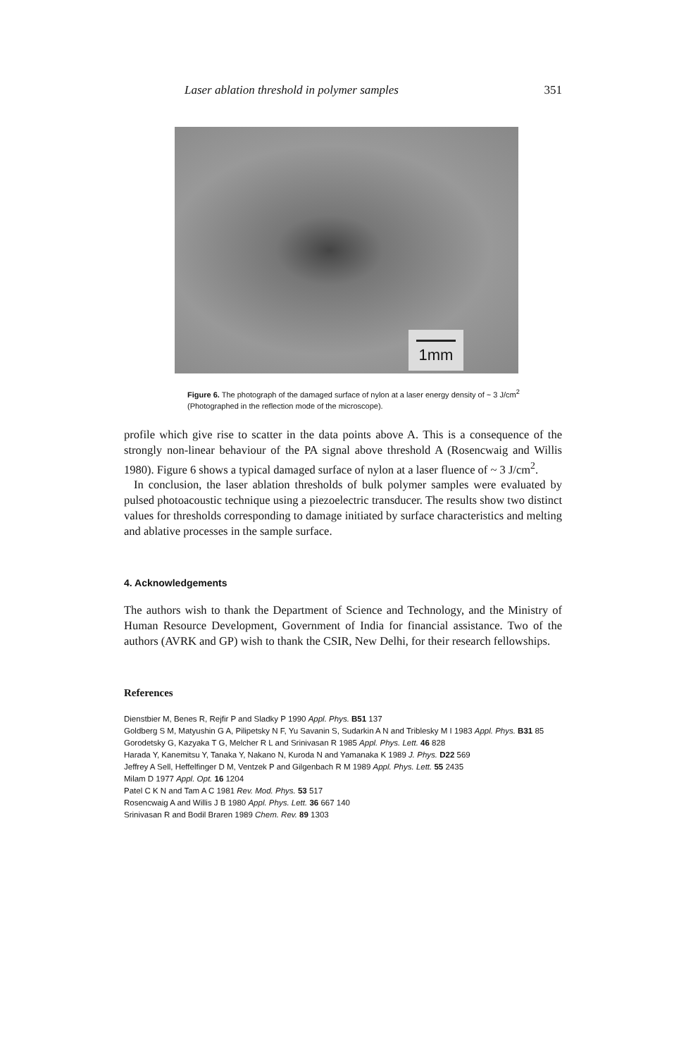Laser ablation threshold in polymer samples 351
1mm
Figure 6. The photograph of the damaged surface of nylon at a laser energy density of ~ 3 J/cm<sup>2</sup> (Photographed in the reflection mode of the microscope).
profile which give rise to scatter in the data points above A. This is a consequence of the strongly non-linear behaviour of the PA signal above threshold A (Rosencwaig and Willis 1980). Figure 6 shows a typical damaged surface of nylon at a laser fluence of ~ 3 J/cm<sup>2</sup>.
In conclusion, the laser ablation thresholds of bulk polymer samples were evaluated by pulsed photoacoustic technique using a piezoelectric transducer. The results show two distinct values for thresholds corresponding to damage initiated by surface characteristics and melting and ablative processes in the sample surface.
4. Acknowledgements
The authors wish to thank the Department of Science and Technology, and the Ministry of Human Resource Development, Government of India for financial assistance. Two of the authors (AVRK and GP) wish to thank the CSIR, New Delhi, for their research fellowships.
References
Dienstbier M, Benes R, Rejfir P and Sladky P 1990 Appl. Phys. B51 137
Goldberg S M, Matyushin G A, Pilipetsky N F, Yu Savanin S, Sudarkin A N and Triblesky M I 1983 Appl. Phys. B31 85
Gorodetsky G, Kazyaka T G, Melcher R L and Srinivasan R 1985 Appl. Phys. Lett. 46 828
Harada Y, Kanemitsu Y, Tanaka Y, Nakano N, Kuroda N and Yamanaka K 1989 J. Phys. D22 569
Jeffrey A Sell, Heffelfinger D M, Ventzek P and Gilgenbach R M 1989 Appl. Phys. Lett. 55 2435
Milam D 1977 Appl. Opt. 16 1204
Patel C K N and Tam A C 1981 Rev. Mod. Phys. 53 517
Rosencwaig A and Willis J B 1980 Appl. Phys. Lett. 36 667 140
Srinivasan R and Bodil Braren 1989 Chem. Rev. 89 1303